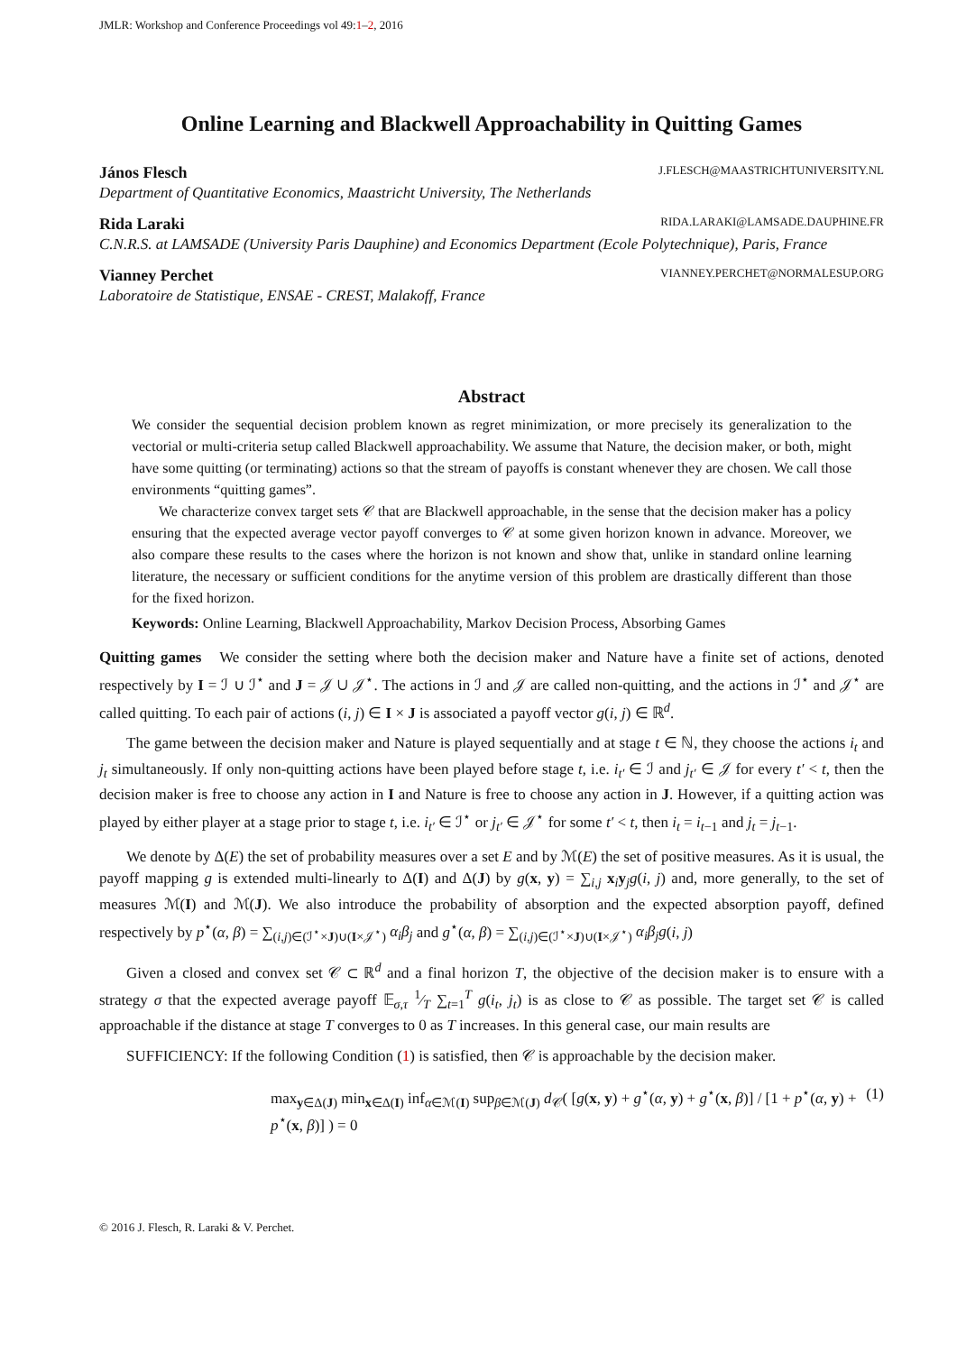JMLR: Workshop and Conference Proceedings vol 49:1–2, 2016
Online Learning and Blackwell Approachability in Quitting Games
János Flesch J.FLESCH@MAASTRICHTUNIVERSITY.NL
Department of Quantitative Economics, Maastricht University, The Netherlands
Rida Laraki RIDA.LARAKI@LAMSADE.DAUPHINE.FR
C.N.R.S. at LAMSADE (University Paris Dauphine) and Economics Department (Ecole Polytechnique), Paris, France
Vianney Perchet VIANNEY.PERCHET@NORMALESUP.ORG
Laboratoire de Statistique, ENSAE - CREST, Malakoff, France
Abstract
We consider the sequential decision problem known as regret minimization, or more precisely its generalization to the vectorial or multi-criteria setup called Blackwell approachability. We assume that Nature, the decision maker, or both, might have some quitting (or terminating) actions so that the stream of payoffs is constant whenever they are chosen. We call those environments “quitting games”.
We characterize convex target sets 𝒞 that are Blackwell approachable, in the sense that the decision maker has a policy ensuring that the expected average vector payoff converges to 𝒞 at some given horizon known in advance. Moreover, we also compare these results to the cases where the horizon is not known and show that, unlike in standard online learning literature, the necessary or sufficient conditions for the anytime version of this problem are drastically different than those for the fixed horizon.
Keywords: Online Learning, Blackwell Approachability, Markov Decision Process, Absorbing Games
Quitting games We consider the setting where both the decision maker and Nature have a finite set of actions, denoted respectively by I = ℐ ∪ ℐ<sup>⋆</sup> and J = 𝒥 ∪ 𝒥<sup>⋆</sup>. The actions in ℐ and 𝒥 are called non-quitting, and the actions in ℐ<sup>⋆</sup> and 𝒥<sup>⋆</sup> are called quitting. To each pair of actions (i, j) ∈ I × J is associated a payoff vector g(i, j) ∈ ℝ<sup>d</sup>.
The game between the decision maker and Nature is played sequentially and at stage t ∈ ℕ, they choose the actions i<sub>t</sub> and j<sub>t</sub> simultaneously. If only non-quitting actions have been played before stage t, i.e. i<sub>t′</sub> ∈ ℐ and j<sub>t′</sub> ∈ 𝒥 for every t′ < t, then the decision maker is free to choose any action in I and Nature is free to choose any action in J. However, if a quitting action was played by either player at a stage prior to stage t, i.e. i<sub>t′</sub> ∈ ℐ<sup>⋆</sup> or j<sub>t′</sub> ∈ 𝒥<sup>⋆</sup> for some t′ < t, then i<sub>t</sub> = i<sub>t−1</sub> and j<sub>t</sub> = j<sub>t−1</sub>.
We denote by Δ(E) the set of probability measures over a set E and by ℳ(E) the set of positive measures. As it is usual, the payoff mapping g is extended multi-linearly to Δ(I) and Δ(J) by g(x, y) = ∑<sub>i,j</sub> x<sub>i</sub>y<sub>j</sub>g(i, j) and, more generally, to the set of measures ℳ(I) and ℳ(J). We also introduce the probability of absorption and the expected absorption payoff, defined respectively by p<sup>⋆</sup>(α, β) = ∑<sub>(i,j)∈(ℐ<sup>⋆</sup>×J)∪(I×𝒥<sup>⋆</sup>)</sub> α<sub>i</sub>β<sub>j</sub> and g<sup>⋆</sup>(α, β) = ∑<sub>(i,j)∈(ℐ<sup>⋆</sup>×J)∪(I×𝒥<sup>⋆</sup>)</sub> α<sub>i</sub>β<sub>j</sub>g(i, j)
Given a closed and convex set 𝒞 ⊂ ℝ<sup>d</sup> and a final horizon T, the objective of the decision maker is to ensure with a strategy σ that the expected average payoff 𝔼<sub>σ,τ</sub> 1⁄T ∑<sub>t=1</sub><sup>T</sup> g(i<sub>t</sub>, j<sub>t</sub>) is as close to 𝒞 as possible. The target set 𝒞 is called approachable if the distance at stage T converges to 0 as T increases. In this general case, our main results are
SUFFICIENCY: If the following Condition (1) is satisfied, then 𝒞 is approachable by the decision maker.
max<sub>y∈Δ(J)</sub> min<sub>x∈Δ(I)</sub> inf<sub>α∈ℳ(I)</sub> sup<sub>β∈ℳ(J)</sub> d<sub>𝒞</sub>( [g(x, y) + g<sup>⋆</sup>(α, y) + g<sup>⋆</sup>(x, β)] / [1 + p<sup>⋆</sup>(α, y) + p<sup>⋆</sup>(x, β)] ) = 0 (1)
© 2016 J. Flesch, R. Laraki & V. Perchet.